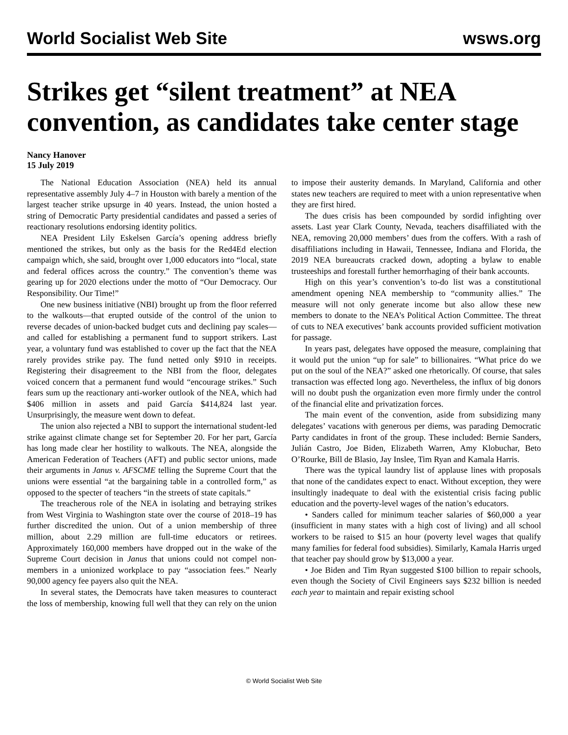World Socialist Web Site wsws.org
Strikes get “silent treatment” at NEA convention, as candidates take center stage
Nancy Hanover
15 July 2019
The National Education Association (NEA) held its annual representative assembly July 4–7 in Houston with barely a mention of the largest teacher strike upsurge in 40 years. Instead, the union hosted a string of Democratic Party presidential candidates and passed a series of reactionary resolutions endorsing identity politics.
NEA President Lily Eskelsen García’s opening address briefly mentioned the strikes, but only as the basis for the Red4Ed election campaign which, she said, brought over 1,000 educators into “local, state and federal offices across the country.” The convention’s theme was gearing up for 2020 elections under the motto of “Our Democracy. Our Responsibility. Our Time!”
One new business initiative (NBI) brought up from the floor referred to the walkouts—that erupted outside of the control of the union to reverse decades of union-backed budget cuts and declining pay scales—and called for establishing a permanent fund to support strikers. Last year, a voluntary fund was established to cover up the fact that the NEA rarely provides strike pay. The fund netted only $910 in receipts. Registering their disagreement to the NBI from the floor, delegates voiced concern that a permanent fund would “encourage strikes.” Such fears sum up the reactionary anti-worker outlook of the NEA, which had $406 million in assets and paid García $414,824 last year. Unsurprisingly, the measure went down to defeat.
The union also rejected a NBI to support the international student-led strike against climate change set for September 20. For her part, García has long made clear her hostility to walkouts. The NEA, alongside the American Federation of Teachers (AFT) and public sector unions, made their arguments in Janus v. AFSCME telling the Supreme Court that the unions were essential “at the bargaining table in a controlled form,” as opposed to the specter of teachers “in the streets of state capitals.”
The treacherous role of the NEA in isolating and betraying strikes from West Virginia to Washington state over the course of 2018–19 has further discredited the union. Out of a union membership of three million, about 2.29 million are full-time educators or retirees. Approximately 160,000 members have dropped out in the wake of the Supreme Court decision in Janus that unions could not compel non-members in a unionized workplace to pay “association fees.” Nearly 90,000 agency fee payers also quit the NEA.
In several states, the Democrats have taken measures to counteract the loss of membership, knowing full well that they can rely on the union to impose their austerity demands. In Maryland, California and other states new teachers are required to meet with a union representative when they are first hired.
The dues crisis has been compounded by sordid infighting over assets. Last year Clark County, Nevada, teachers disaffiliated with the NEA, removing 20,000 members’ dues from the coffers. With a rash of disaffiliations including in Hawaii, Tennessee, Indiana and Florida, the 2019 NEA bureaucrats cracked down, adopting a bylaw to enable trusteeships and forestall further hemorrhaging of their bank accounts.
High on this year’s convention’s to-do list was a constitutional amendment opening NEA membership to “community allies.” The measure will not only generate income but also allow these new members to donate to the NEA’s Political Action Committee. The threat of cuts to NEA executives’ bank accounts provided sufficient motivation for passage.
In years past, delegates have opposed the measure, complaining that it would put the union “up for sale” to billionaires. “What price do we put on the soul of the NEA?” asked one rhetorically. Of course, that sales transaction was effected long ago. Nevertheless, the influx of big donors will no doubt push the organization even more firmly under the control of the financial elite and privatization forces.
The main event of the convention, aside from subsidizing many delegates’ vacations with generous per diems, was parading Democratic Party candidates in front of the group. These included: Bernie Sanders, Julián Castro, Joe Biden, Elizabeth Warren, Amy Klobuchar, Beto O’Rourke, Bill de Blasio, Jay Inslee, Tim Ryan and Kamala Harris.
There was the typical laundry list of applause lines with proposals that none of the candidates expect to enact. Without exception, they were insultingly inadequate to deal with the existential crisis facing public education and the poverty-level wages of the nation’s educators.
• Sanders called for minimum teacher salaries of $60,000 a year (insufficient in many states with a high cost of living) and all school workers to be raised to $15 an hour (poverty level wages that qualify many families for federal food subsidies). Similarly, Kamala Harris urged that teacher pay should grow by $13,000 a year.
• Joe Biden and Tim Ryan suggested $100 billion to repair schools, even though the Society of Civil Engineers says $232 billion is needed each year to maintain and repair existing school
© World Socialist Web Site